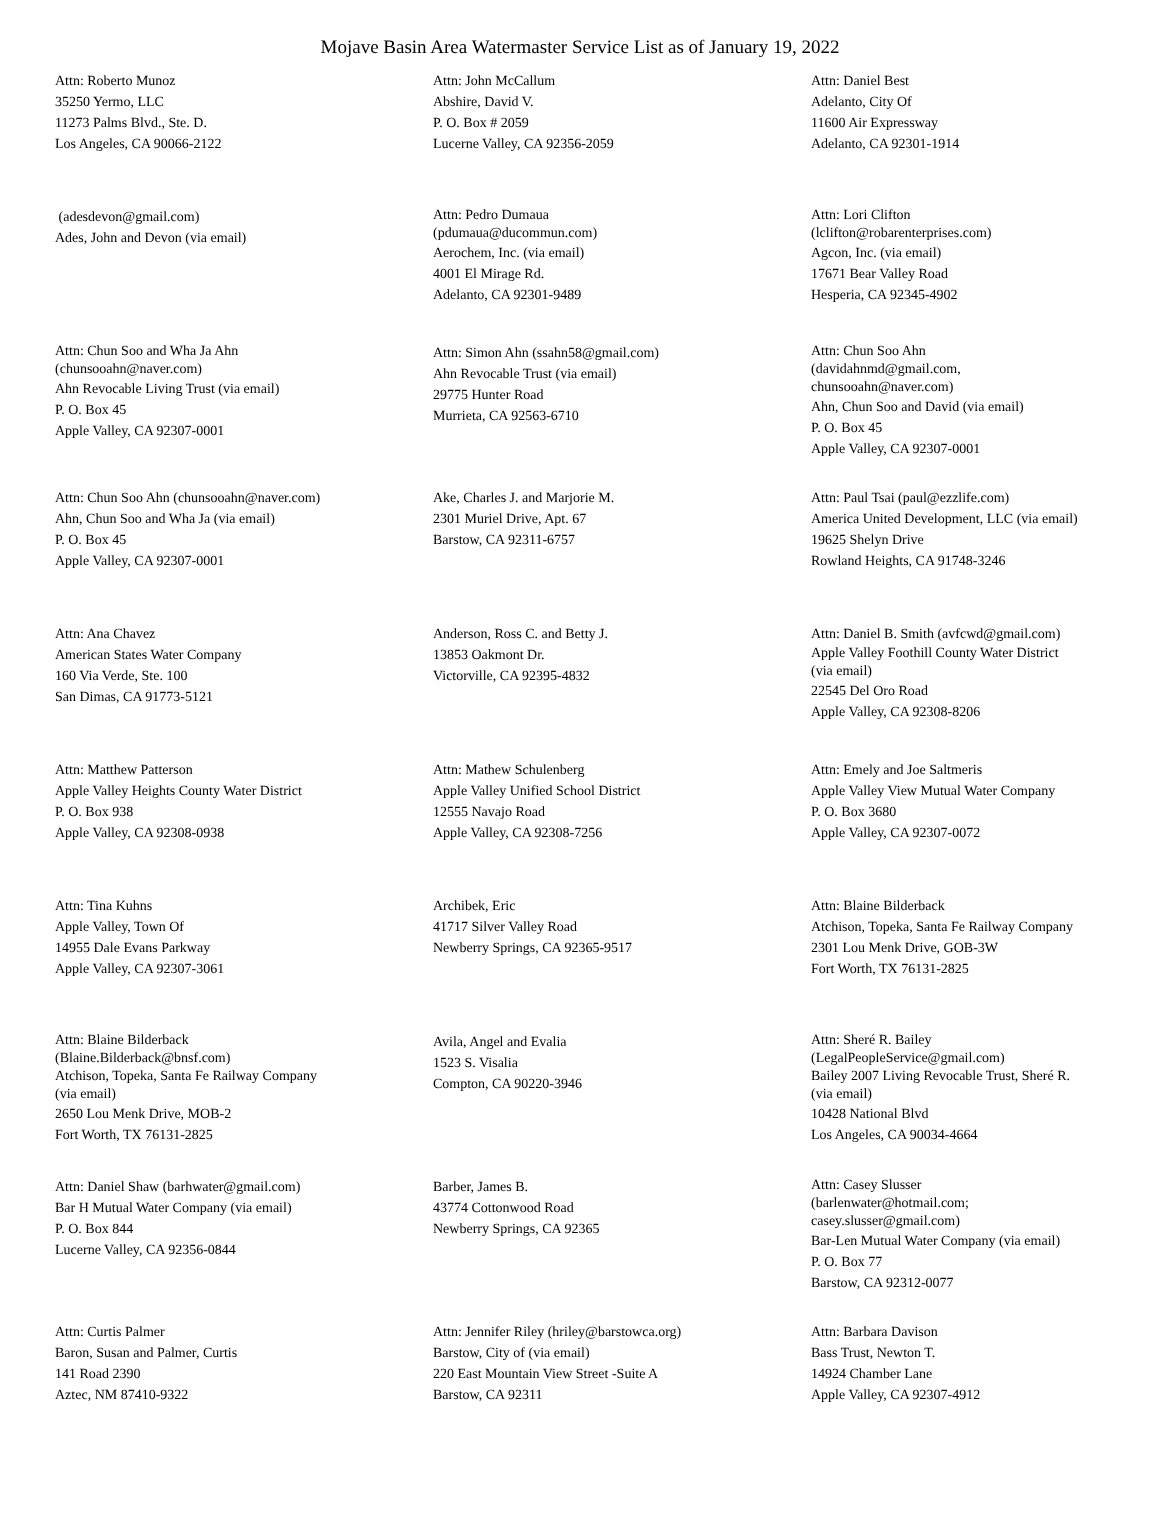Mojave Basin Area Watermaster Service List as of January 19, 2022
Attn: Roberto Munoz
35250 Yermo, LLC
11273 Palms Blvd., Ste. D.
Los Angeles, CA 90066-2122
Attn: John McCallum
Abshire, David V.
P. O. Box # 2059
Lucerne Valley, CA 92356-2059
Attn: Daniel Best
Adelanto, City Of
11600 Air Expressway
Adelanto, CA 92301-1914
(adesdevon@gmail.com)
Ades, John and Devon (via email)
Attn: Pedro Dumaua
(pdumaua@ducommun.com)
Aerochem, Inc. (via email)
4001 El Mirage Rd.
Adelanto, CA 92301-9489
Attn: Lori Clifton
(lclifton@robarenterprises.com)
Agcon, Inc. (via email)
17671 Bear Valley Road
Hesperia, CA 92345-4902
Attn: Chun Soo and Wha Ja Ahn
(chunsooahn@naver.com)
Ahn Revocable Living Trust (via email)
P. O. Box 45
Apple Valley, CA 92307-0001
Attn: Simon Ahn (ssahn58@gmail.com)
Ahn Revocable Trust (via email)
29775 Hunter Road
Murrieta, CA 92563-6710
Attn: Chun Soo Ahn
(davidahnmd@gmail.com,
chunsooahn@naver.com)
Ahn, Chun Soo and David (via email)
P. O. Box 45
Apple Valley, CA 92307-0001
Attn: Chun Soo Ahn (chunsooahn@naver.com)
Ahn, Chun Soo and Wha Ja (via email)
P. O. Box 45
Apple Valley, CA 92307-0001
Ake, Charles J. and Marjorie M.
2301 Muriel Drive, Apt. 67
Barstow, CA 92311-6757
Attn: Paul Tsai (paul@ezzlife.com)
America United Development, LLC (via email)
19625 Shelyn Drive
Rowland Heights, CA 91748-3246
Attn: Ana Chavez
American States Water Company
160 Via Verde, Ste. 100
San Dimas, CA 91773-5121
Anderson, Ross C. and Betty J.
13853 Oakmont Dr.
Victorville, CA 92395-4832
Attn: Daniel B. Smith (avfcwd@gmail.com)
Apple Valley Foothill County Water District
(via email)
22545 Del Oro Road
Apple Valley, CA 92308-8206
Attn: Matthew Patterson
Apple Valley Heights County Water District
P. O. Box 938
Apple Valley, CA 92308-0938
Attn: Mathew Schulenberg
Apple Valley Unified School District
12555 Navajo Road
Apple Valley, CA 92308-7256
Attn: Emely and Joe Saltmeris
Apple Valley View Mutual Water Company
P. O. Box 3680
Apple Valley, CA 92307-0072
Attn: Tina Kuhns
Apple Valley, Town Of
14955 Dale Evans Parkway
Apple Valley, CA 92307-3061
Archibek, Eric
41717 Silver Valley Road
Newberry Springs, CA 92365-9517
Attn: Blaine Bilderback
Atchison, Topeka, Santa Fe Railway Company
2301 Lou Menk Drive, GOB-3W
Fort Worth, TX 76131-2825
Attn: Blaine Bilderback
(Blaine.Bilderback@bnsf.com)
Atchison, Topeka, Santa Fe Railway Company
(via email)
2650 Lou Menk Drive, MOB-2
Fort Worth, TX 76131-2825
Avila, Angel and Evalia
1523 S. Visalia
Compton, CA 90220-3946
Attn: Sheré R. Bailey
(LegalPeopleService@gmail.com)
Bailey 2007 Living Revocable Trust, Sheré R.
(via email)
10428 National Blvd
Los Angeles, CA 90034-4664
Attn: Daniel Shaw (barhwater@gmail.com)
Bar H Mutual Water Company (via email)
P. O. Box 844
Lucerne Valley, CA 92356-0844
Barber, James B.
43774 Cottonwood Road
Newberry Springs, CA 92365
Attn: Casey Slusser
(barlenwater@hotmail.com;
casey.slusser@gmail.com)
Bar-Len Mutual Water Company (via email)
P. O. Box 77
Barstow, CA 92312-0077
Attn: Curtis Palmer
Baron, Susan and Palmer, Curtis
141 Road 2390
Aztec, NM 87410-9322
Attn: Jennifer Riley (hriley@barstowca.org)
Barstow, City of (via email)
220 East Mountain View Street -Suite A
Barstow, CA 92311
Attn: Barbara Davison
Bass Trust, Newton T.
14924 Chamber Lane
Apple Valley, CA 92307-4912